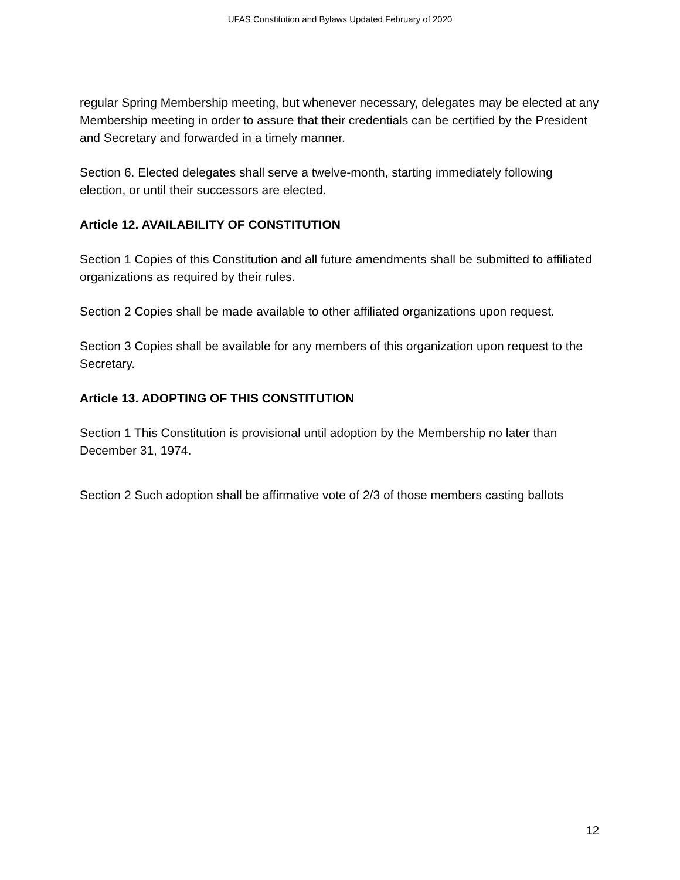UFAS Constitution and Bylaws Updated February of 2020
regular Spring Membership meeting, but whenever necessary, delegates may be elected at any Membership meeting in order to assure that their credentials can be certified by the President and Secretary and forwarded in a timely manner.
Section 6. Elected delegates shall serve a twelve-month, starting immediately following election, or until their successors are elected.
Article 12. AVAILABILITY OF CONSTITUTION
Section 1 Copies of this Constitution and all future amendments shall be submitted to affiliated organizations as required by their rules.
Section 2 Copies shall be made available to other affiliated organizations upon request.
Section 3 Copies shall be available for any members of this organization upon request to the Secretary.
Article 13. ADOPTING OF THIS CONSTITUTION
Section 1 This Constitution is provisional until adoption by the Membership no later than December 31, 1974.
Section 2 Such adoption shall be affirmative vote of 2/3 of those members casting ballots
12